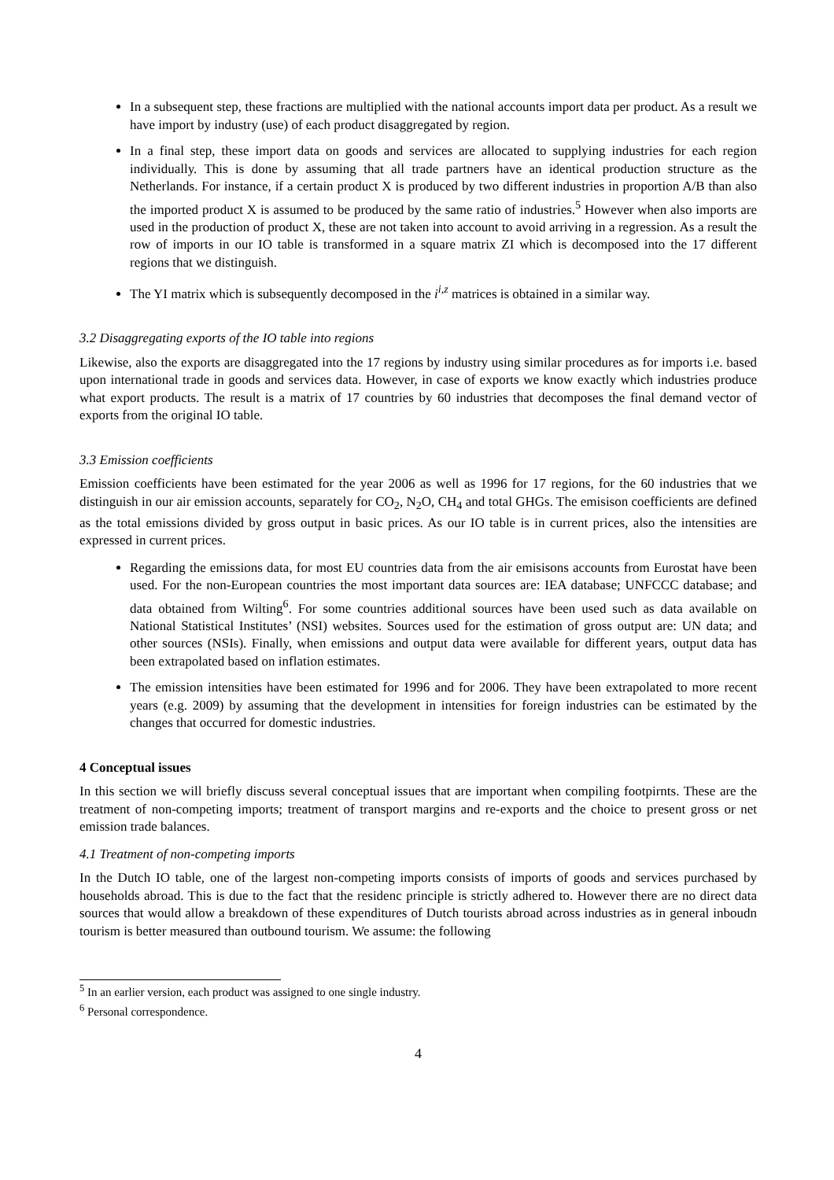In a subsequent step, these fractions are multiplied with the national accounts import data per product. As a result we have import by industry (use) of each product disaggregated by region.
In a final step, these import data on goods and services are allocated to supplying industries for each region individually. This is done by assuming that all trade partners have an identical production structure as the Netherlands. For instance, if a certain product X is produced by two different industries in proportion A/B than also the imported product X is assumed to be produced by the same ratio of industries.<sup>5</sup> However when also imports are used in the production of product X, these are not taken into account to avoid arriving in a regression. As a result the row of imports in our IO table is transformed in a square matrix ZI which is decomposed into the 17 different regions that we distinguish.
The YI matrix which is subsequently decomposed in the i<sup>i,z</sup> matrices is obtained in a similar way.
3.2 Disaggregating exports of the IO table into regions
Likewise, also the exports are disaggregated into the 17 regions by industry using similar procedures as for imports i.e. based upon international trade in goods and services data. However, in case of exports we know exactly which industries produce what export products. The result is a matrix of 17 countries by 60 industries that decomposes the final demand vector of exports from the original IO table.
3.3 Emission coefficients
Emission coefficients have been estimated for the year 2006 as well as 1996 for 17 regions, for the 60 industries that we distinguish in our air emission accounts, separately for CO<sub>2</sub>, N<sub>2</sub>O, CH<sub>4</sub> and total GHGs. The emisison coefficients are defined as the total emissions divided by gross output in basic prices. As our IO table is in current prices, also the intensities are expressed in current prices.
Regarding the emissions data, for most EU countries data from the air emisisons accounts from Eurostat have been used. For the non-European countries the most important data sources are: IEA database; UNFCCC database; and data obtained from Wilting<sup>6</sup>. For some countries additional sources have been used such as data available on National Statistical Institutes’ (NSI) websites. Sources used for the estimation of gross output are: UN data; and other sources (NSIs). Finally, when emissions and output data were available for different years, output data has been extrapolated based on inflation estimates.
The emission intensities have been estimated for 1996 and for 2006. They have been extrapolated to more recent years (e.g. 2009) by assuming that the development in intensities for foreign industries can be estimated by the changes that occurred for domestic industries.
4 Conceptual issues
In this section we will briefly discuss several conceptual issues that are important when compiling footpirnts. These are the treatment of non-competing imports; treatment of transport margins and re-exports and the choice to present gross or net emission trade balances.
4.1 Treatment of non-competing imports
In the Dutch IO table, one of the largest non-competing imports consists of imports of goods and services purchased by households abroad. This is due to the fact that the residenc principle is strictly adhered to. However there are no direct data sources that would allow a breakdown of these expenditures of Dutch tourists abroad across industries as in general inboudn tourism is better measured than outbound tourism. We assume: the following
<sup>5</sup> In an earlier version, each product was assigned to one single industry.
<sup>6</sup> Personal correspondence.
4